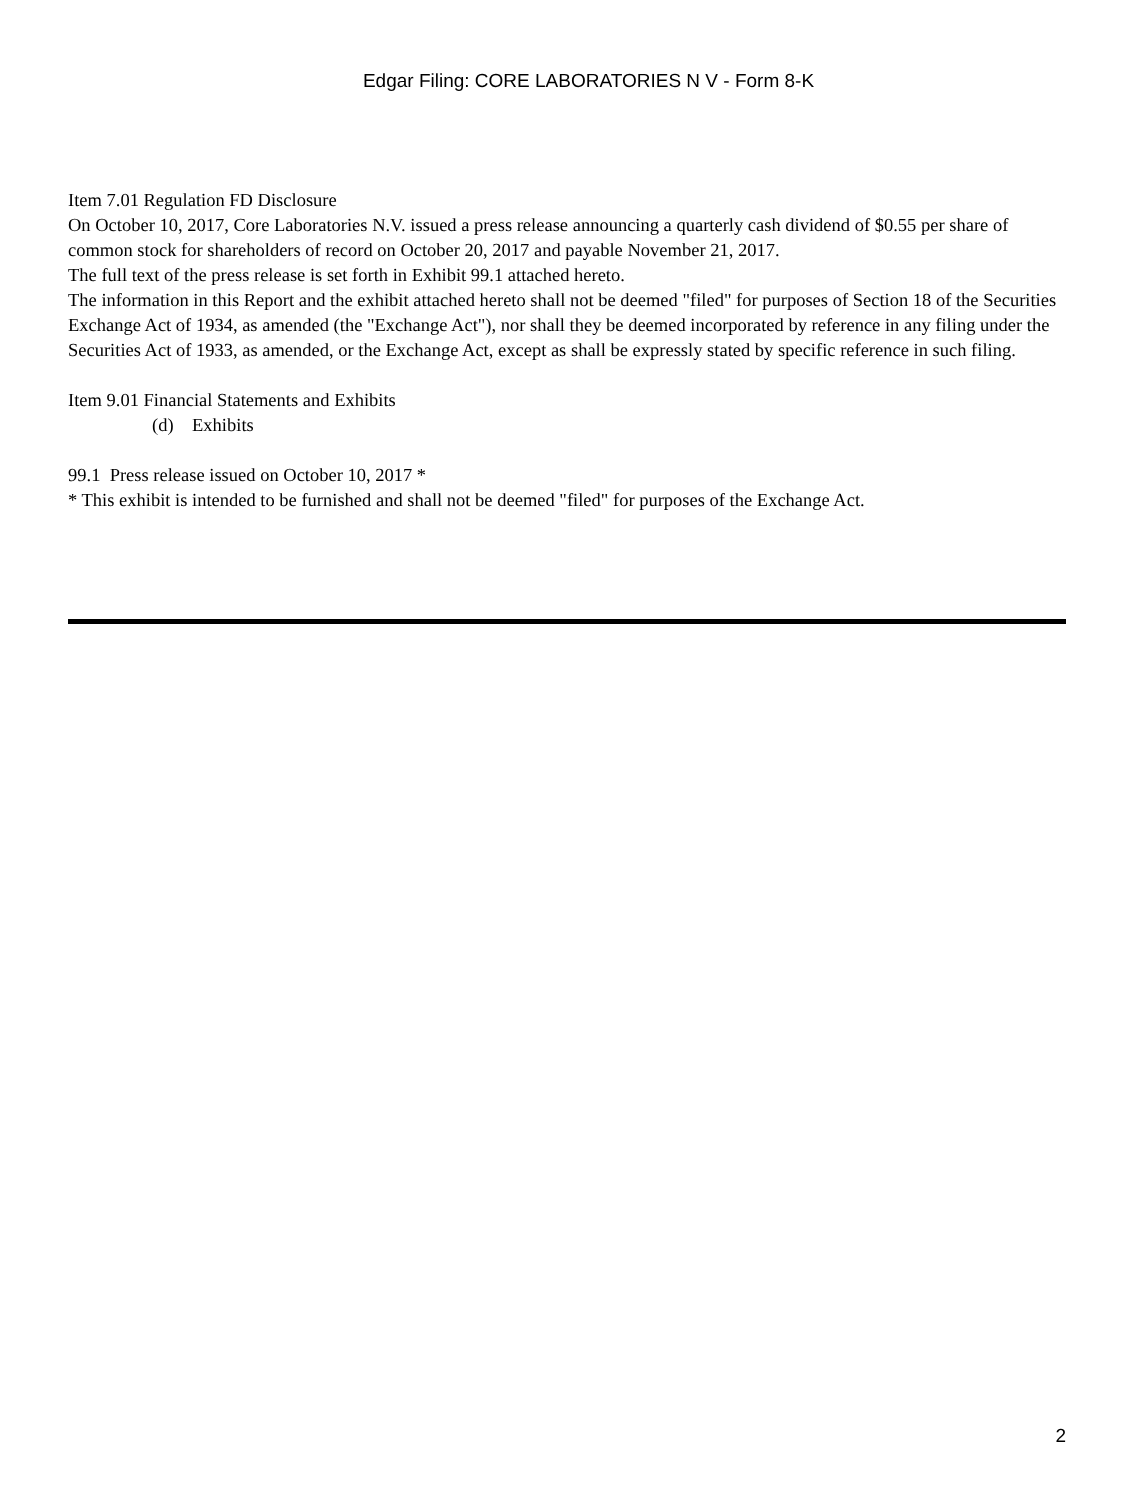Edgar Filing: CORE LABORATORIES N V - Form 8-K
Item 7.01 Regulation FD Disclosure
On October 10, 2017, Core Laboratories N.V. issued a press release announcing a quarterly cash dividend of $0.55 per share of common stock for shareholders of record on October 20, 2017 and payable November 21, 2017.
The full text of the press release is set forth in Exhibit 99.1 attached hereto.
The information in this Report and the exhibit attached hereto shall not be deemed "filed" for purposes of Section 18 of the Securities Exchange Act of 1934, as amended (the "Exchange Act"), nor shall they be deemed incorporated by reference in any filing under the Securities Act of 1933, as amended, or the Exchange Act, except as shall be expressly stated by specific reference in such filing.
Item 9.01 Financial Statements and Exhibits
(d) Exhibits
99.1 Press release issued on October 10, 2017 *
* This exhibit is intended to be furnished and shall not be deemed "filed" for purposes of the Exchange Act.
2